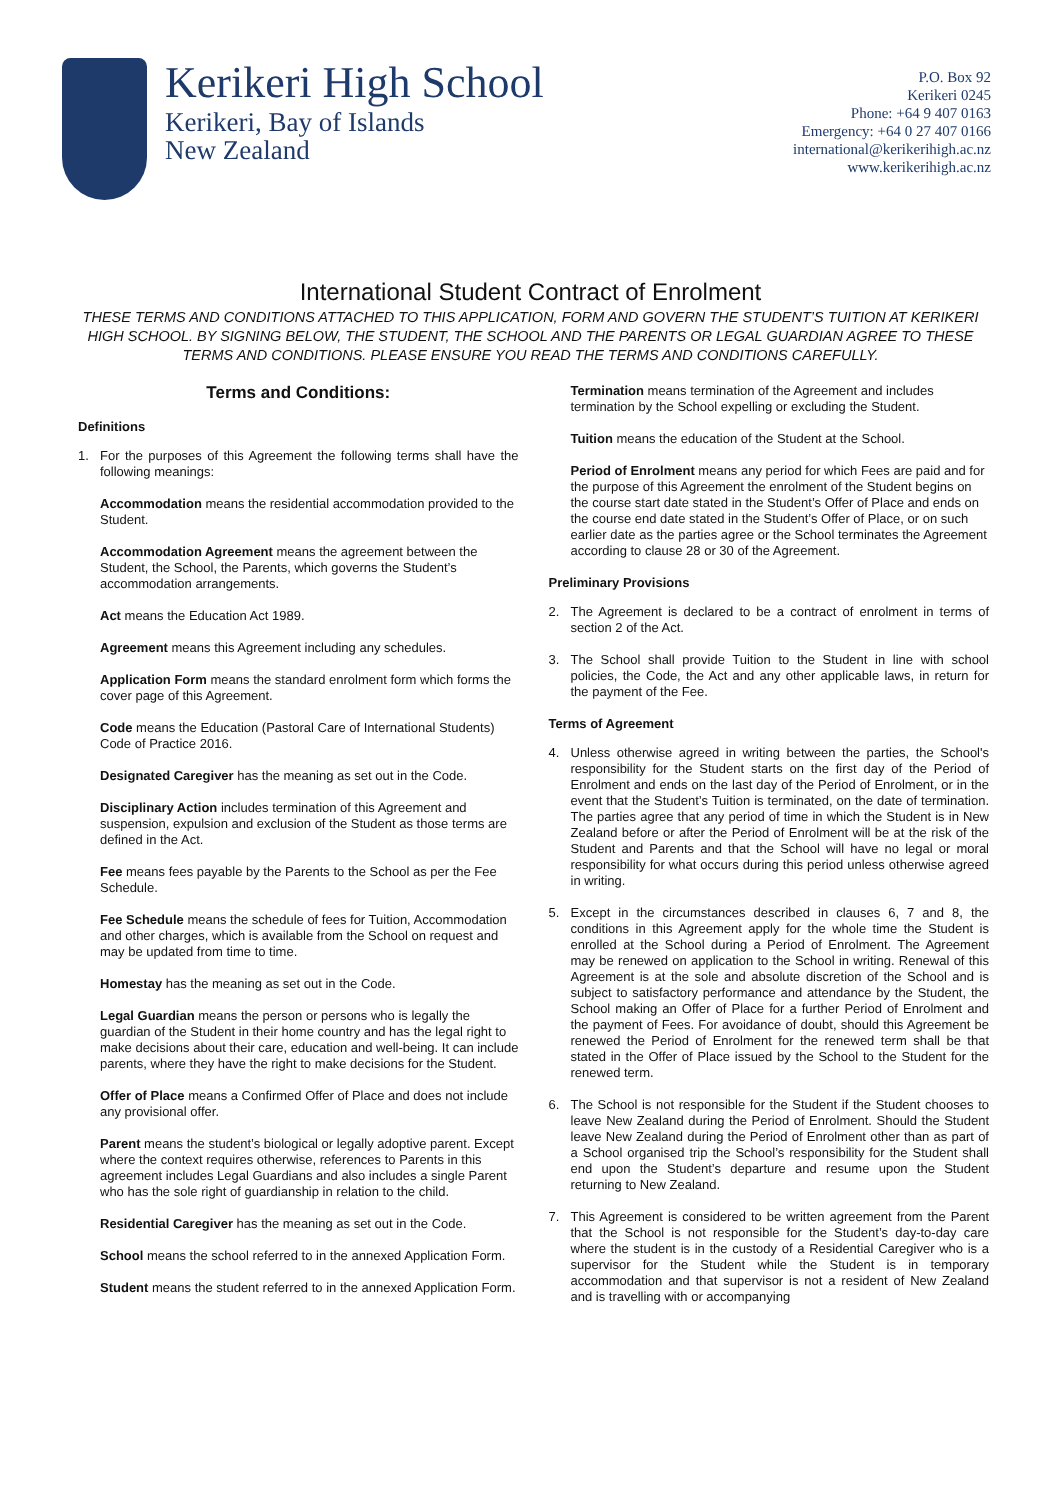Kerikeri High School
Kerikeri, Bay of Islands
New Zealand
P.O. Box 92
Kerikeri 0245
Phone: +64 9 407 0163
Emergency: +64 0 27 407 0166
international@kerikerihigh.ac.nz
www.kerikerihigh.ac.nz
International Student Contract of Enrolment
THESE TERMS AND CONDITIONS ATTACHED TO THIS APPLICATION, FORM AND GOVERN THE STUDENT’S TUITION AT KERIKERI HIGH SCHOOL. BY SIGNING BELOW, THE STUDENT, THE SCHOOL AND THE PARENTS OR LEGAL GUARDIAN AGREE TO THESE TERMS AND CONDITIONS. PLEASE ENSURE YOU READ THE TERMS AND CONDITIONS CAREFULLY.
Terms and Conditions:
Definitions
1. For the purposes of this Agreement the following terms shall have the following meanings:
Accommodation means the residential accommodation provided to the Student.
Accommodation Agreement means the agreement between the Student, the School, the Parents, which governs the Student’s accommodation arrangements.
Act means the Education Act 1989.
Agreement means this Agreement including any schedules.
Application Form means the standard enrolment form which forms the cover page of this Agreement.
Code means the Education (Pastoral Care of International Students) Code of Practice 2016.
Designated Caregiver has the meaning as set out in the Code.
Disciplinary Action includes termination of this Agreement and suspension, expulsion and exclusion of the Student as those terms are defined in the Act.
Fee means fees payable by the Parents to the School as per the Fee Schedule.
Fee Schedule means the schedule of fees for Tuition, Accommodation and other charges, which is available from the School on request and may be updated from time to time.
Homestay has the meaning as set out in the Code.
Legal Guardian means the person or persons who is legally the guardian of the Student in their home country and has the legal right to make decisions about their care, education and well-being. It can include parents, where they have the right to make decisions for the Student.
Offer of Place means a Confirmed Offer of Place and does not include any provisional offer.
Parent means the student’s biological or legally adoptive parent. Except where the context requires otherwise, references to Parents in this agreement includes Legal Guardians and also includes a single Parent who has the sole right of guardianship in relation to the child.
Residential Caregiver has the meaning as set out in the Code.
School means the school referred to in the annexed Application Form.
Student means the student referred to in the annexed Application Form.
Termination means termination of the Agreement and includes termination by the School expelling or excluding the Student.
Tuition means the education of the Student at the School.
Period of Enrolment means any period for which Fees are paid and for the purpose of this Agreement the enrolment of the Student begins on the course start date stated in the Student’s Offer of Place and ends on the course end date stated in the Student’s Offer of Place, or on such earlier date as the parties agree or the School terminates the Agreement according to clause 28 or 30 of the Agreement.
Preliminary Provisions
2. The Agreement is declared to be a contract of enrolment in terms of section 2 of the Act.
3. The School shall provide Tuition to the Student in line with school policies, the Code, the Act and any other applicable laws, in return for the payment of the Fee.
Terms of Agreement
4. Unless otherwise agreed in writing between the parties, the School's responsibility for the Student starts on the first day of the Period of Enrolment and ends on the last day of the Period of Enrolment, or in the event that the Student’s Tuition is terminated, on the date of termination. The parties agree that any period of time in which the Student is in New Zealand before or after the Period of Enrolment will be at the risk of the Student and Parents and that the School will have no legal or moral responsibility for what occurs during this period unless otherwise agreed in writing.
5. Except in the circumstances described in clauses 6, 7 and 8, the conditions in this Agreement apply for the whole time the Student is enrolled at the School during a Period of Enrolment. The Agreement may be renewed on application to the School in writing. Renewal of this Agreement is at the sole and absolute discretion of the School and is subject to satisfactory performance and attendance by the Student, the School making an Offer of Place for a further Period of Enrolment and the payment of Fees. For avoidance of doubt, should this Agreement be renewed the Period of Enrolment for the renewed term shall be that stated in the Offer of Place issued by the School to the Student for the renewed term.
6. The School is not responsible for the Student if the Student chooses to leave New Zealand during the Period of Enrolment. Should the Student leave New Zealand during the Period of Enrolment other than as part of a School organised trip the School’s responsibility for the Student shall end upon the Student’s departure and resume upon the Student returning to New Zealand.
7. This Agreement is considered to be written agreement from the Parent that the School is not responsible for the Student’s day-to-day care where the student is in the custody of a Residential Caregiver who is a supervisor for the Student while the Student is in temporary accommodation and that supervisor is not a resident of New Zealand and is travelling with or accompanying